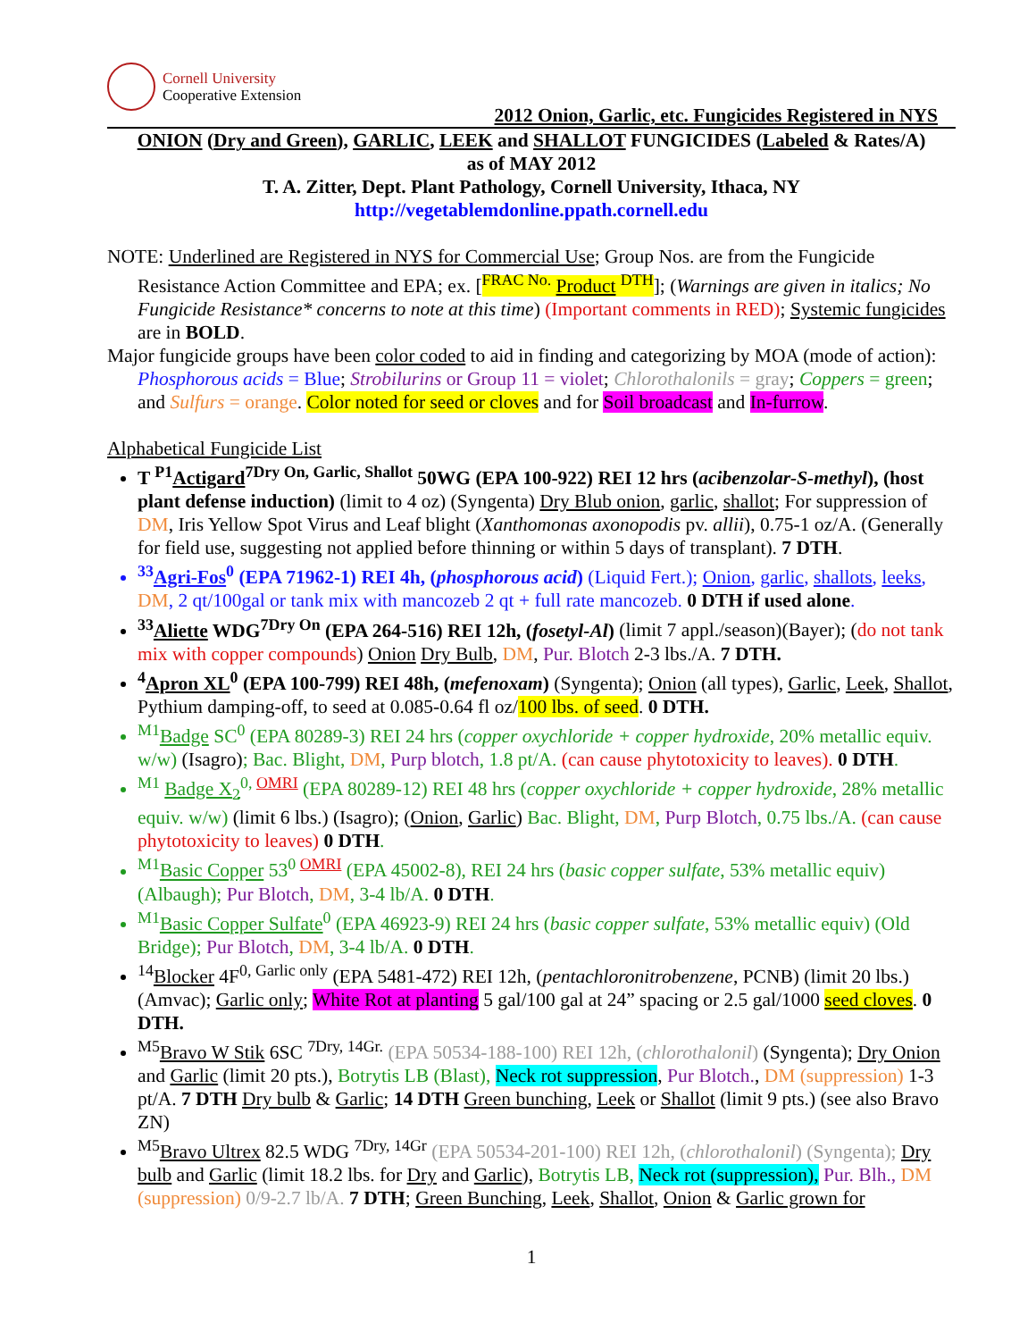Cornell University
Cooperative Extension
2012 Onion, Garlic, etc. Fungicides Registered in NYS
ONION (Dry and Green), GARLIC, LEEK and SHALLOT FUNGICIDES (Labeled & Rates/A)
as of MAY 2012
T. A. Zitter, Dept. Plant Pathology, Cornell University, Ithaca, NY
http://vegetablemdonline.ppath.cornell.edu
NOTE: Underlined are Registered in NYS for Commercial Use; Group Nos. are from the Fungicide Resistance Action Committee and EPA; ex. [<sup>FRAC No.</sup> Product <sup>DTH</sup>]; (Warnings are given in italics; No Fungicide Resistance* concerns to note at this time) (Important comments in RED); Systemic fungicides are in BOLD.
Major fungicide groups have been color coded to aid in finding and categorizing by MOA (mode of action): Phosphorous acids = Blue; Strobilurins or Group 11 = violet; Chlorothalonils = gray; Coppers = green; and Sulfurs = orange. Color noted for seed or cloves and for Soil broadcast and In-furrow.
Alphabetical Fungicide List
T <sup>P1</sup>Actigard<sup>7Dry On, Garlic, Shallot</sup> 50WG (EPA 100-922) REI 12 hrs (acibenzolar-S-methyl), (host plant defense induction) (limit to 4 oz) (Syngenta) Dry Blub onion, garlic, shallot; For suppression of DM, Iris Yellow Spot Virus and Leaf blight (Xanthomonas axonopodis pv. allii), 0.75-1 oz/A. (Generally for field use, suggesting not applied before thinning or within 5 days of transplant). 7 DTH.
<sup>33</sup> Agri-Fos<sup>0</sup> (EPA 71962-1) REI 4h, (phosphorous acid) (Liquid Fert.); Onion, garlic, shallots, leeks, DM, 2 qt/100gal or tank mix with mancozeb 2 qt + full rate mancozeb. 0 DTH if used alone.
<sup>33</sup> Aliette WDG<sup>7Dry On</sup> (EPA 264-516) REI 12h, (fosetyl-Al) (limit 7 appl./season)(Bayer); (do not tank mix with copper compounds) Onion Dry Bulb, DM, Pur. Blotch 2-3 lbs./A. 7 DTH.
<sup>4</sup> Apron XL<sup>0</sup> (EPA 100-799) REI 48h, (mefenoxam) (Syngenta); Onion (all types), Garlic, Leek, Shallot, Pythium damping-off, to seed at 0.085-0.64 fl oz/100 lbs. of seed. 0 DTH.
<sup>M1</sup>Badge SC<sup>0</sup> (EPA 80289-3) REI 24 hrs (copper oxychloride + copper hydroxide, 20% metallic equiv. w/w) (Isagro); Bac. Blight, DM, Purp blotch, 1.8 pt/A. (can cause phytotoxicity to leaves). 0 DTH.
<sup>M1</sup> Badge X<sub>2</sub><sup>0, OMRI</sup> (EPA 80289-12) REI 48 hrs (copper oxychloride + copper hydroxide, 28% metallic equiv. w/w) (limit 6 lbs.) (Isagro); (Onion, Garlic) Bac. Blight, DM, Purp Blotch, 0.75 lbs./A. (can cause phytotoxicity to leaves) 0 DTH.
<sup>M1</sup>Basic Copper 53<sup>0 OMRI</sup> (EPA 45002-8), REI 24 hrs (basic copper sulfate, 53% metallic equiv) (Albaugh); Pur Blotch, DM, 3-4 lb/A. 0 DTH.
<sup>M1</sup>Basic Copper Sulfate<sup>0</sup> (EPA 46923-9) REI 24 hrs (basic copper sulfate, 53% metallic equiv) (Old Bridge); Pur Blotch, DM, 3-4 lb/A. 0 DTH.
<sup>14</sup> Blocker 4F<sup>0, Garlic only</sup> (EPA 5481-472) REI 12h, (pentachloronitrobenzene, PCNB) (limit 20 lbs.) (Amvac); Garlic only; White Rot at planting 5 gal/100 gal at 24” spacing or 2.5 gal/1000 seed cloves. 0 DTH.
<sup>M5</sup>Bravo W Stik 6SC <sup>7Dry, 14Gr.</sup> (EPA 50534-188-100) REI 12h, (chlorothalonil) (Syngenta); Dry Onion and Garlic (limit 20 pts.), Botrytis LB (Blast), Neck rot suppression, Pur Blotch., DM (suppression) 1-3 pt/A. 7 DTH Dry bulb & Garlic; 14 DTH Green bunching, Leek or Shallot (limit 9 pts.) (see also Bravo ZN)
<sup>M5</sup>Bravo Ultrex 82.5 WDG <sup>7Dry, 14Gr</sup> (EPA 50534-201-100) REI 12h, (chlorothalonil) (Syngenta); Dry bulb and Garlic (limit 18.2 lbs. for Dry and Garlic), Botrytis LB, Neck rot (suppression), Pur. Blh., DM (suppression) 0/9-2.7 lb/A. 7 DTH; Green Bunching, Leek, Shallot, Onion & Garlic grown for
1